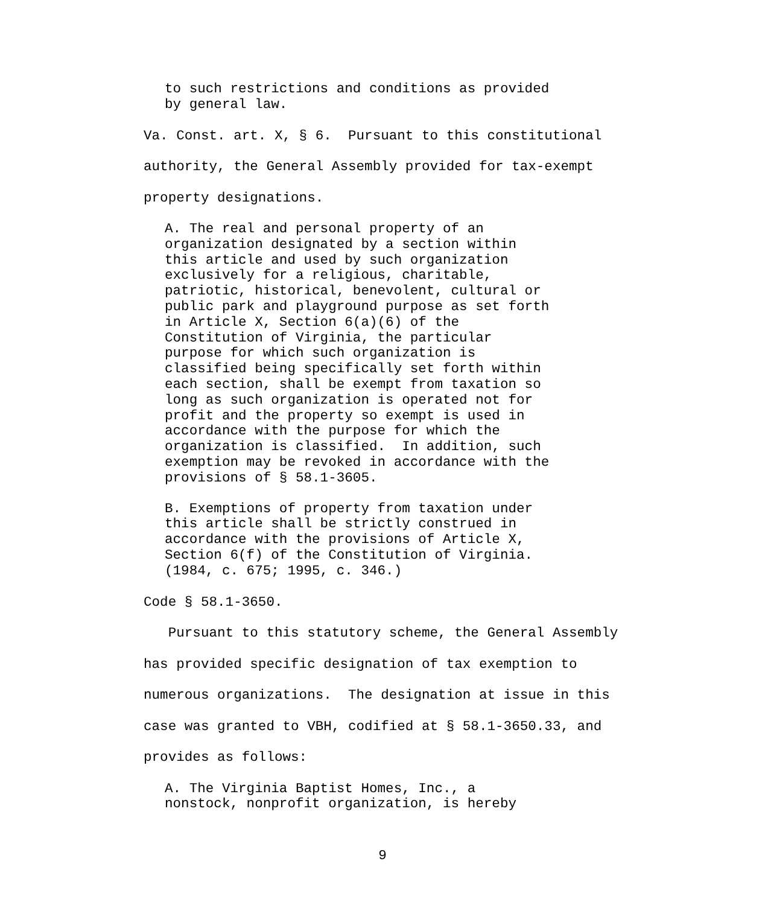to such restrictions and conditions as provided by general law.
Va. Const. art. X, § 6. Pursuant to this constitutional authority, the General Assembly provided for tax-exempt property designations.
A. The real and personal property of an organization designated by a section within this article and used by such organization exclusively for a religious, charitable, patriotic, historical, benevolent, cultural or public park and playground purpose as set forth in Article X, Section 6(a)(6) of the Constitution of Virginia, the particular purpose for which such organization is classified being specifically set forth within each section, shall be exempt from taxation so long as such organization is operated not for profit and the property so exempt is used in accordance with the purpose for which the organization is classified. In addition, such exemption may be revoked in accordance with the provisions of § 58.1-3605.
B. Exemptions of property from taxation under this article shall be strictly construed in accordance with the provisions of Article X, Section 6(f) of the Constitution of Virginia. (1984, c. 675; 1995, c. 346.)
Code § 58.1-3650.
Pursuant to this statutory scheme, the General Assembly has provided specific designation of tax exemption to numerous organizations. The designation at issue in this case was granted to VBH, codified at § 58.1-3650.33, and provides as follows:
A. The Virginia Baptist Homes, Inc., a nonstock, nonprofit organization, is hereby
9